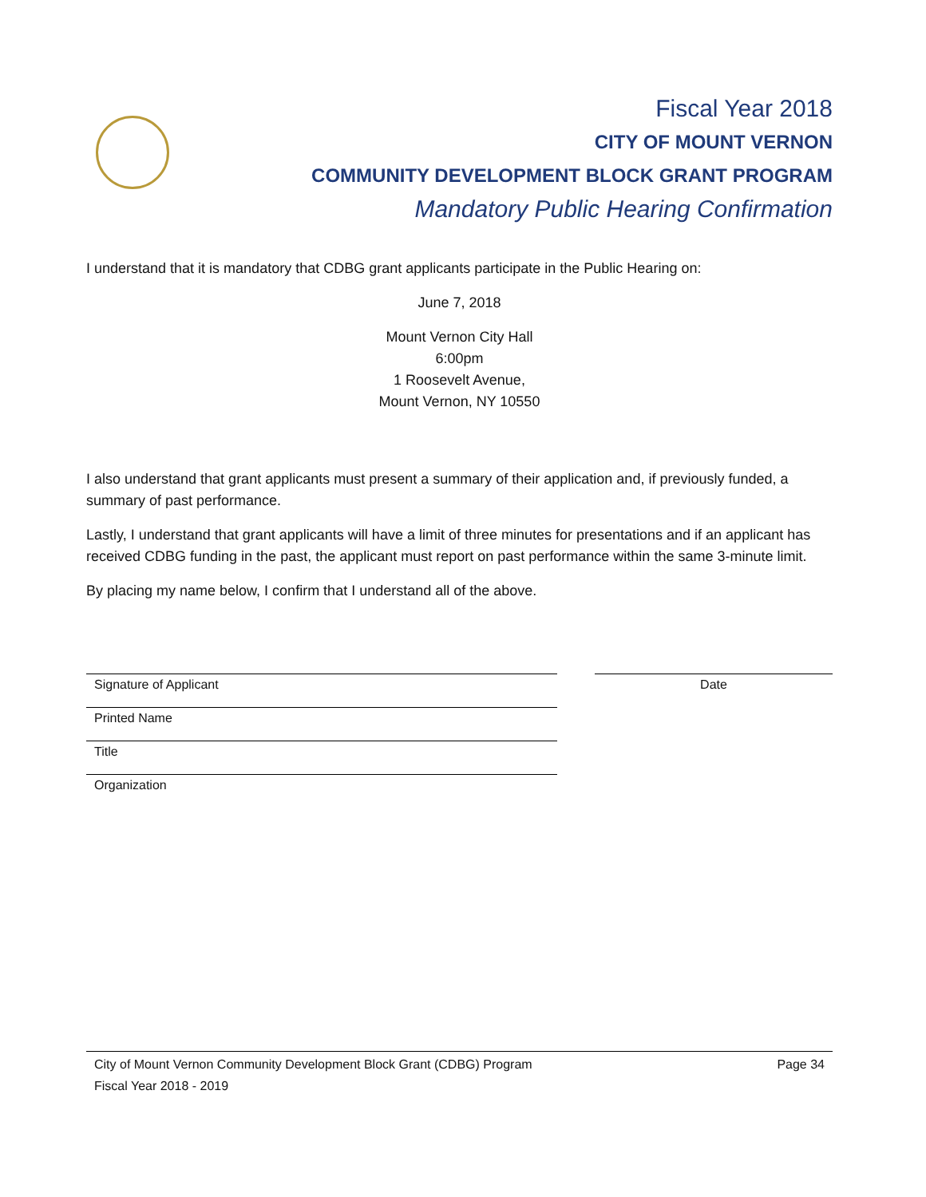Fiscal Year 2018
CITY OF MOUNT VERNON
COMMUNITY DEVELOPMENT BLOCK GRANT PROGRAM
Mandatory Public Hearing Confirmation
I understand that it is mandatory that CDBG grant applicants participate in the Public Hearing on:
June 7, 2018
Mount Vernon City Hall
6:00pm
1 Roosevelt Avenue,
Mount Vernon, NY 10550
I also understand that grant applicants must present a summary of their application and, if previously funded, a summary of past performance.
Lastly, I understand that grant applicants will have a limit of three minutes for presentations and if an applicant has received CDBG funding in the past, the applicant must report on past performance within the same 3-minute limit.
By placing my name below, I confirm that I understand all of the above.
Signature of Applicant
Printed Name
Title
Organization
Date
City of Mount Vernon Community Development Block Grant (CDBG) Program Page 34
Fiscal Year 2018 - 2019